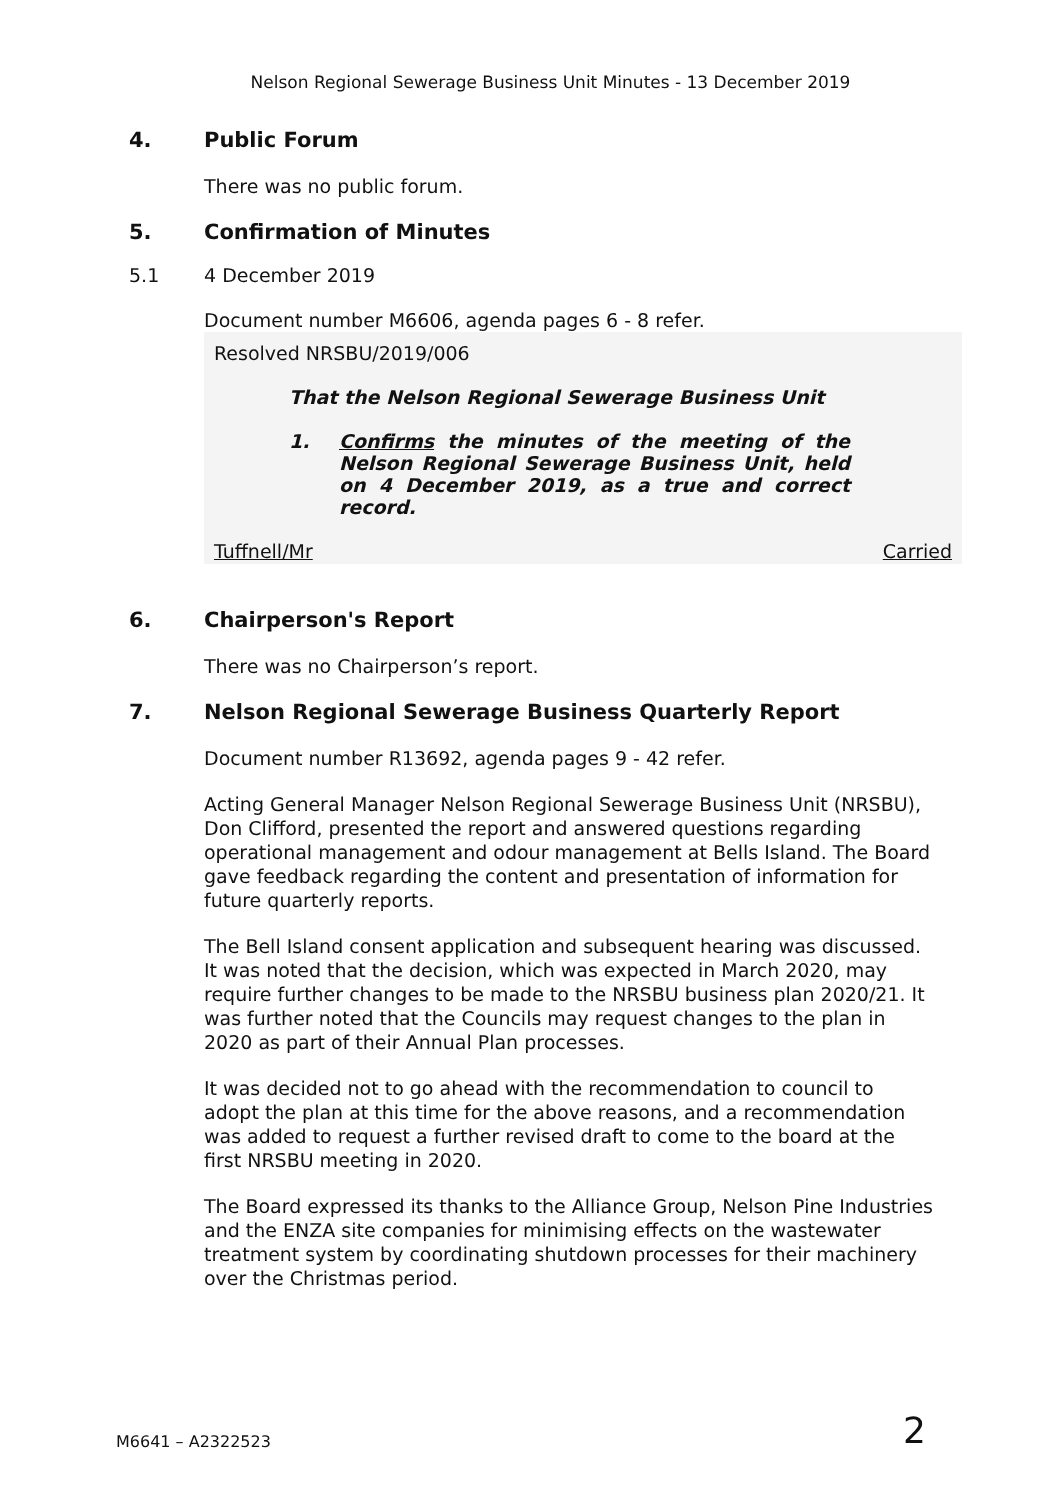Nelson Regional Sewerage Business Unit Minutes - 13 December 2019
4. Public Forum
There was no public forum.
5. Confirmation of Minutes
5.1 4 December 2019
Document number M6606, agenda pages 6 - 8 refer.
Resolved NRSBU/2019/006
That the Nelson Regional Sewerage Business Unit
1. Confirms the minutes of the meeting of the Nelson Regional Sewerage Business Unit, held on 4 December 2019, as a true and correct record.
Tuffnell/Mr Carried
6. Chairperson's Report
There was no Chairperson’s report.
7. Nelson Regional Sewerage Business Quarterly Report
Document number R13692, agenda pages 9 - 42 refer.
Acting General Manager Nelson Regional Sewerage Business Unit (NRSBU), Don Clifford, presented the report and answered questions regarding operational management and odour management at Bells Island. The Board gave feedback regarding the content and presentation of information for future quarterly reports.
The Bell Island consent application and subsequent hearing was discussed. It was noted that the decision, which was expected in March 2020, may require further changes to be made to the NRSBU business plan 2020/21. It was further noted that the Councils may request changes to the plan in 2020 as part of their Annual Plan processes.
It was decided not to go ahead with the recommendation to council to adopt the plan at this time for the above reasons, and a recommendation was added to request a further revised draft to come to the board at the first NRSBU meeting in 2020.
The Board expressed its thanks to the Alliance Group, Nelson Pine Industries and the ENZA site companies for minimising effects on the wastewater treatment system by coordinating shutdown processes for their machinery over the Christmas period.
M6641 – A2322523 2